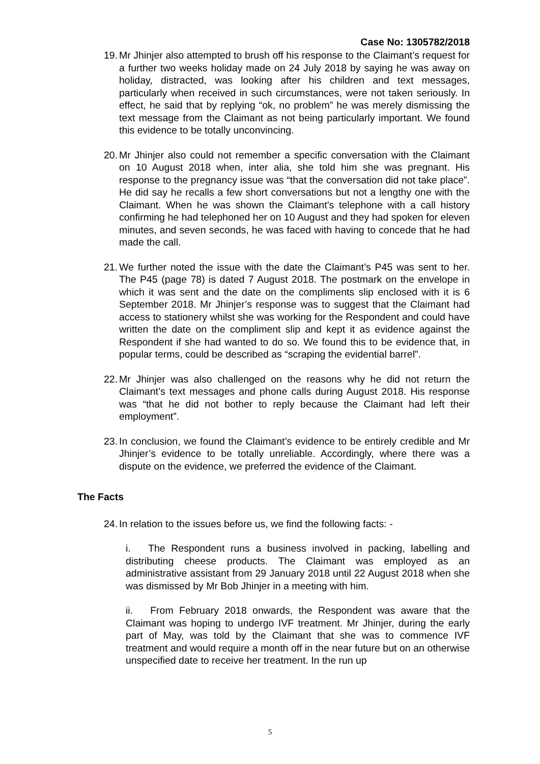Case No: 1305782/2018
19.
Mr Jhinjer also attempted to brush off his response to the Claimant’s request for a further two weeks holiday made on 24 July 2018 by saying he was away on holiday, distracted, was looking after his children and text messages, particularly when received in such circumstances, were not taken seriously. In effect, he said that by replying “ok, no problem” he was merely dismissing the text message from the Claimant as not being particularly important. We found this evidence to be totally unconvincing.
20.
Mr Jhinjer also could not remember a specific conversation with the Claimant on 10 August 2018 when, inter alia, she told him she was pregnant. His response to the pregnancy issue was “that the conversation did not take place”. He did say he recalls a few short conversations but not a lengthy one with the Claimant. When he was shown the Claimant’s telephone with a call history confirming he had telephoned her on 10 August and they had spoken for eleven minutes, and seven seconds, he was faced with having to concede that he had made the call.
21.
We further noted the issue with the date the Claimant’s P45 was sent to her. The P45 (page 78) is dated 7 August 2018. The postmark on the envelope in which it was sent and the date on the compliments slip enclosed with it is 6 September 2018. Mr Jhinjer’s response was to suggest that the Claimant had access to stationery whilst she was working for the Respondent and could have written the date on the compliment slip and kept it as evidence against the Respondent if she had wanted to do so. We found this to be evidence that, in popular terms, could be described as “scraping the evidential barrel”.
22.
Mr Jhinjer was also challenged on the reasons why he did not return the Claimant’s text messages and phone calls during August 2018. His response was “that he did not bother to reply because the Claimant had left their employment”.
23.
In conclusion, we found the Claimant’s evidence to be entirely credible and Mr Jhinjer’s evidence to be totally unreliable. Accordingly, where there was a dispute on the evidence, we preferred the evidence of the Claimant.
The Facts
24.
In relation to the issues before us, we find the following facts: -
i. The Respondent runs a business involved in packing, labelling and distributing cheese products. The Claimant was employed as an administrative assistant from 29 January 2018 until 22 August 2018 when she was dismissed by Mr Bob Jhinjer in a meeting with him.
ii. From February 2018 onwards, the Respondent was aware that the Claimant was hoping to undergo IVF treatment. Mr Jhinjer, during the early part of May, was told by the Claimant that she was to commence IVF treatment and would require a month off in the near future but on an otherwise unspecified date to receive her treatment. In the run up
5